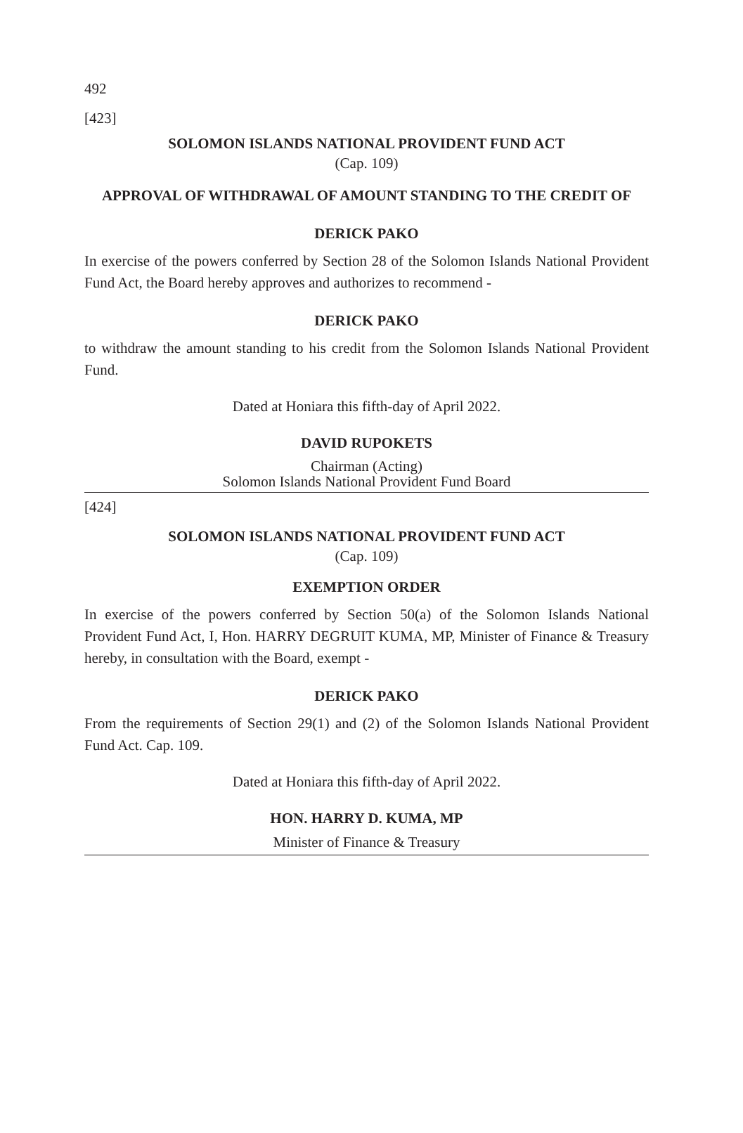492
[423]
SOLOMON ISLANDS NATIONAL PROVIDENT FUND ACT
(Cap. 109)
APPROVAL OF WITHDRAWAL OF AMOUNT STANDING TO THE CREDIT OF
DERICK PAKO
In exercise of the powers conferred by Section 28 of the Solomon Islands National Provident Fund Act, the Board hereby approves and authorizes to recommend -
DERICK PAKO
to withdraw the amount standing to his credit from the Solomon Islands National Provident Fund.
Dated at Honiara this fifth-day of April 2022.
DAVID RUPOKETS
Chairman (Acting)
Solomon Islands National Provident Fund Board
[424]
SOLOMON ISLANDS NATIONAL PROVIDENT FUND ACT
(Cap. 109)
EXEMPTION ORDER
In exercise of the powers conferred by Section 50(a) of the Solomon Islands National Provident Fund Act, I, Hon. HARRY DEGRUIT KUMA, MP, Minister of Finance & Treasury hereby, in consultation with the Board, exempt -
DERICK PAKO
From the requirements of Section 29(1) and (2) of the Solomon Islands National Provident Fund Act. Cap. 109.
Dated at Honiara this fifth-day of April 2022.
HON. HARRY D. KUMA, MP
Minister of Finance & Treasury